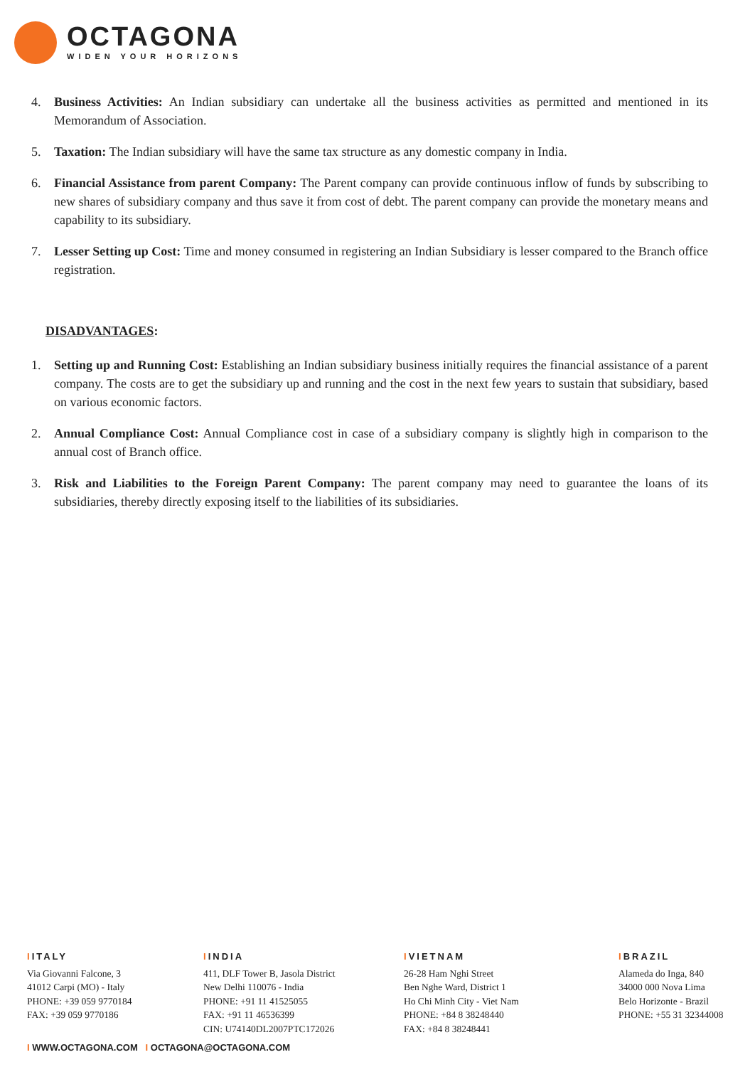OCTAGONA
WIDEN YOUR HORIZONS
4. Business Activities: An Indian subsidiary can undertake all the business activities as permitted and mentioned in its Memorandum of Association.
5. Taxation: The Indian subsidiary will have the same tax structure as any domestic company in India.
6. Financial Assistance from parent Company: The Parent company can provide continuous inflow of funds by subscribing to new shares of subsidiary company and thus save it from cost of debt. The parent company can provide the monetary means and capability to its subsidiary.
7. Lesser Setting up Cost: Time and money consumed in registering an Indian Subsidiary is lesser compared to the Branch office registration.
DISADVANTAGES:
1. Setting up and Running Cost: Establishing an Indian subsidiary business initially requires the financial assistance of a parent company. The costs are to get the subsidiary up and running and the cost in the next few years to sustain that subsidiary, based on various economic factors.
2. Annual Compliance Cost: Annual Compliance cost in case of a subsidiary company is slightly high in comparison to the annual cost of Branch office.
3. Risk and Liabilities to the Foreign Parent Company: The parent company may need to guarantee the loans of its subsidiaries, thereby directly exposing itself to the liabilities of its subsidiaries.
IITALY
Via Giovanni Falcone, 3
41012 Carpi (MO) - Italy
PHONE: +39 059 9770184
FAX: +39 059 9770186
IINDIA
411, DLF Tower B, Jasola District
New Delhi 110076 - India
PHONE: +91 11 41525055
FAX: +91 11 46536399
CIN: U74140DL2007PTC172026
IVIETNAM
26-28 Ham Nghi Street
Ben Nghe Ward, District 1
Ho Chi Minh City - Viet Nam
PHONE: +84 8 38248440
FAX: +84 8 38248441
IBRAZIL
Alameda do Inga, 840
34000 000 Nova Lima
Belo Horizonte - Brazil
PHONE: +55 31 32344008
I WWW.OCTAGONA.COM I OCTAGONA@OCTAGONA.COM